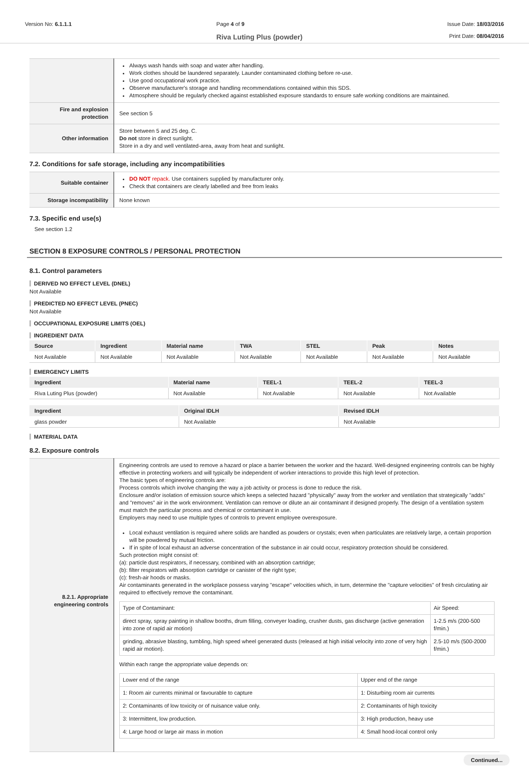Version No: 6.1.1.1 Page 4 of 9
Riva Luting Plus (powder)
Issue Date: 18/03/2016
Print Date: 08/04/2016
| | Always wash hands with soap and water after handling. Work clothes should be laundered separately. Launder contaminated clothing before re-use. Use good occupational work practice. Observe manufacturer's storage and handling recommendations contained within this SDS. Atmosphere should be regularly checked against established exposure standards to ensure safe working conditions are maintained. |
| Fire and explosion protection | See section 5 |
| Other information | Store between 5 and 25 deg. C. Do not store in direct sunlight. Store in a dry and well ventilated-area, away from heat and sunlight. |
7.2. Conditions for safe storage, including any incompatibilities
| Suitable container | DO NOT repack. Use containers supplied by manufacturer only. Check that containers are clearly labelled and free from leaks |
| Storage incompatibility | None known |
7.3. Specific end use(s)
See section 1.2
SECTION 8 EXPOSURE CONTROLS / PERSONAL PROTECTION
8.1. Control parameters
DERIVED NO EFFECT LEVEL (DNEL)
Not Available
PREDICTED NO EFFECT LEVEL (PNEC)
Not Available
OCCUPATIONAL EXPOSURE LIMITS (OEL)
INGREDIENT DATA
| Source | Ingredient | Material name | TWA | STEL | Peak | Notes |
| --- | --- | --- | --- | --- | --- | --- |
| Not Available | Not Available | Not Available | Not Available | Not Available | Not Available | Not Available |
EMERGENCY LIMITS
| Ingredient | Material name | TEEL-1 | TEEL-2 | TEEL-3 |
| --- | --- | --- | --- | --- |
| Riva Luting Plus (powder) | Not Available | Not Available | Not Available | Not Available |
| Ingredient | Original IDLH | Revised IDLH |
| --- | --- | --- |
| glass powder | Not Available | Not Available |
MATERIAL DATA
8.2. Exposure controls
| 8.2.1. Appropriate engineering controls | Engineering controls are used to remove a hazard or place a barrier between the worker and the hazard. Well-designed engineering controls can be highly effective in protecting workers and will typically be independent of worker interactions to provide this high level of protection. The basic types of engineering controls are: Process controls which involve changing the way a job activity or process is done to reduce the risk. Enclosure and/or isolation of emission source which keeps a selected hazard "physically" away from the worker and ventilation that strategically "adds" and "removes" air in the work environment. Ventilation can remove or dilute an air contaminant if designed properly. The design of a ventilation system must match the particular process and chemical or contaminant in use. Employers may need to use multiple types of controls to prevent employee overexposure. Local exhaust ventilation is required where solids are handled as powders or crystals; even when particulates are relatively large, a certain proportion will be powdered by mutual friction. If in spite of local exhaust an adverse concentration of the substance in air could occur, respiratory protection should be considered. Such protection might consist of: (a): particle dust respirators, if necessary, combined with an absorption cartridge; (b): filter respirators with absorption cartridge or canister of the right type; (c): fresh-air hoods or masks. Air contaminants generated in the workplace possess varying "escape" velocities which, in turn, determine the "capture velocities" of fresh circulating air required to effectively remove the contaminant. / Type of Contaminant: / Air Speed: / / direct spray, spray painting in shallow booths, drum filling, conveyer loading, crusher dusts, gas discharge (active generation into zone of rapid air motion) / 1-2.5 m/s (200-500 f/min.) / / grinding, abrasive blasting, tumbling, high speed wheel generated dusts (released at high initial velocity into zone of very high rapid air motion). / 2.5-10 m/s (500-2000 f/min.) / Within each range the appropriate value depends on: / Lower end of the range / Upper end of the range / / 1: Room air currents minimal or favourable to capture / 1: Disturbing room air currents / / 2: Contaminants of low toxicity or of nuisance value only. / 2: Contaminants of high toxicity / / 3: Intermittent, low production. / 3: High production, heavy use / / 4: Large hood or large air mass in motion / 4: Small hood-local control only / |
Continued...